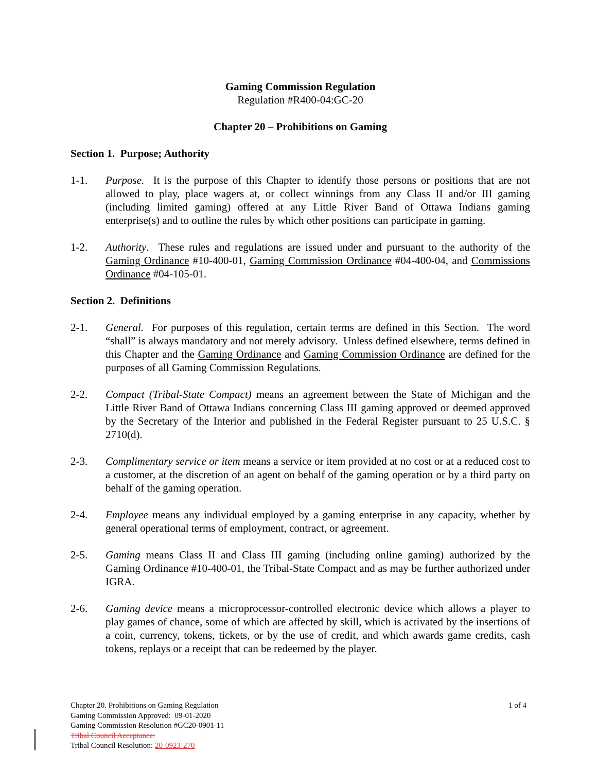Gaming Commission Regulation
Regulation #R400-04:GC-20
Chapter 20 – Prohibitions on Gaming
Section 1. Purpose; Authority
1-1. Purpose. It is the purpose of this Chapter to identify those persons or positions that are not allowed to play, place wagers at, or collect winnings from any Class II and/or III gaming (including limited gaming) offered at any Little River Band of Ottawa Indians gaming enterprise(s) and to outline the rules by which other positions can participate in gaming.
1-2. Authority. These rules and regulations are issued under and pursuant to the authority of the Gaming Ordinance #10-400-01, Gaming Commission Ordinance #04-400-04, and Commissions Ordinance #04-105-01.
Section 2. Definitions
2-1. General. For purposes of this regulation, certain terms are defined in this Section. The word “shall” is always mandatory and not merely advisory. Unless defined elsewhere, terms defined in this Chapter and the Gaming Ordinance and Gaming Commission Ordinance are defined for the purposes of all Gaming Commission Regulations.
2-2. Compact (Tribal-State Compact) means an agreement between the State of Michigan and the Little River Band of Ottawa Indians concerning Class III gaming approved or deemed approved by the Secretary of the Interior and published in the Federal Register pursuant to 25 U.S.C. § 2710(d).
2-3. Complimentary service or item means a service or item provided at no cost or at a reduced cost to a customer, at the discretion of an agent on behalf of the gaming operation or by a third party on behalf of the gaming operation.
2-4. Employee means any individual employed by a gaming enterprise in any capacity, whether by general operational terms of employment, contract, or agreement.
2-5. Gaming means Class II and Class III gaming (including online gaming) authorized by the Gaming Ordinance #10-400-01, the Tribal-State Compact and as may be further authorized under IGRA.
2-6. Gaming device means a microprocessor-controlled electronic device which allows a player to play games of chance, some of which are affected by skill, which is activated by the insertions of a coin, currency, tokens, tickets, or by the use of credit, and which awards game credits, cash tokens, replays or a receipt that can be redeemed by the player.
1 of 4
Chapter 20. Prohibitions on Gaming Regulation
Gaming Commission Approved: 09-01-2020
Gaming Commission Resolution #GC20-0901-11
Tribal Council Acceptance:
Tribal Council Resolution: 20-0923-270